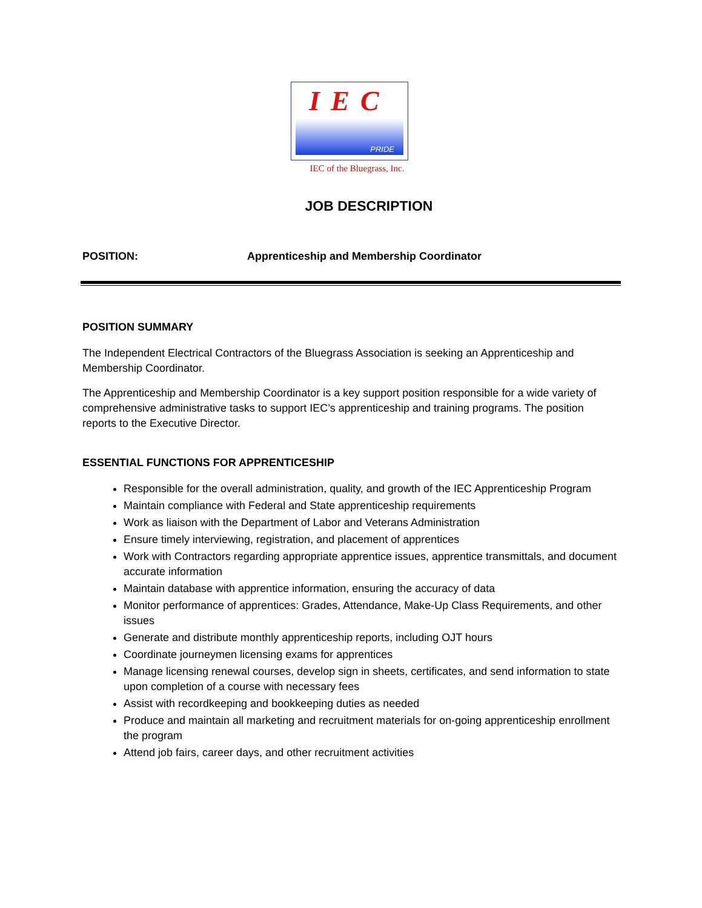IEC
PRIDE
IEC of the Bluegrass, Inc.
JOB DESCRIPTION
POSITION: Apprenticeship and Membership Coordinator
POSITION SUMMARY
The Independent Electrical Contractors of the Bluegrass Association is seeking an Apprenticeship and Membership Coordinator.
The Apprenticeship and Membership Coordinator is a key support position responsible for a wide variety of comprehensive administrative tasks to support IEC’s apprenticeship and training programs. The position reports to the Executive Director.
ESSENTIAL FUNCTIONS FOR APPRENTICESHIP
Responsible for the overall administration, quality, and growth of the IEC Apprenticeship Program
Maintain compliance with Federal and State apprenticeship requirements
Work as liaison with the Department of Labor and Veterans Administration
Ensure timely interviewing, registration, and placement of apprentices
Work with Contractors regarding appropriate apprentice issues, apprentice transmittals, and document accurate information
Maintain database with apprentice information, ensuring the accuracy of data
Monitor performance of apprentices: Grades, Attendance, Make-Up Class Requirements, and other issues
Generate and distribute monthly apprenticeship reports, including OJT hours
Coordinate journeymen licensing exams for apprentices
Manage licensing renewal courses, develop sign in sheets, certificates, and send information to state upon completion of a course with necessary fees
Assist with recordkeeping and bookkeeping duties as needed
Produce and maintain all marketing and recruitment materials for on-going apprenticeship enrollment the program
Attend job fairs, career days, and other recruitment activities